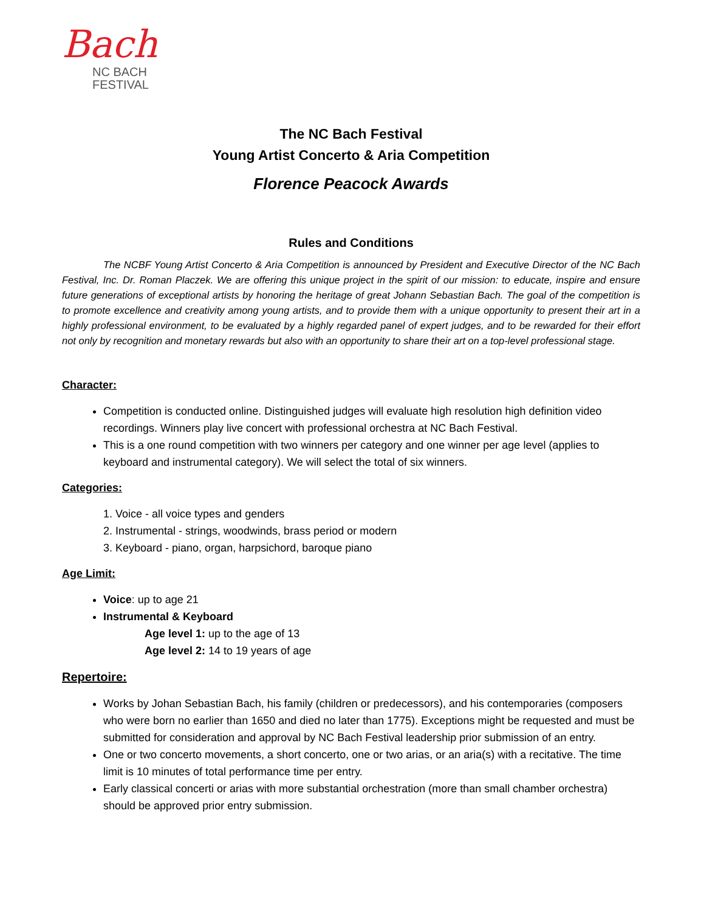Bach
NC BACH
FESTIVAL
The NC Bach Festival
Young Artist Concerto & Aria Competition
Florence Peacock Awards
Rules and Conditions
The NCBF Young Artist Concerto & Aria Competition is announced by President and Executive Director of the NC Bach Festival, Inc. Dr. Roman Placzek. We are offering this unique project in the spirit of our mission: to educate, inspire and ensure future generations of exceptional artists by honoring the heritage of great Johann Sebastian Bach. The goal of the competition is to promote excellence and creativity among young artists, and to provide them with a unique opportunity to present their art in a highly professional environment, to be evaluated by a highly regarded panel of expert judges, and to be rewarded for their effort not only by recognition and monetary rewards but also with an opportunity to share their art on a top-level professional stage.
Character:
Competition is conducted online. Distinguished judges will evaluate high resolution high definition video recordings. Winners play live concert with professional orchestra at NC Bach Festival.
This is a one round competition with two winners per category and one winner per age level (applies to keyboard and instrumental category). We will select the total of six winners.
Categories:
1. Voice - all voice types and genders
2. Instrumental - strings, woodwinds, brass period or modern
3. Keyboard - piano, organ, harpsichord, baroque piano
Age Limit:
Voice: up to age 21
Instrumental & Keyboard
Age level 1: up to the age of 13
Age level 2: 14 to 19 years of age
Repertoire:
Works by Johan Sebastian Bach, his family (children or predecessors), and his contemporaries (composers who were born no earlier than 1650 and died no later than 1775). Exceptions might be requested and must be submitted for consideration and approval by NC Bach Festival leadership prior submission of an entry.
One or two concerto movements, a short concerto, one or two arias, or an aria(s) with a recitative. The time limit is 10 minutes of total performance time per entry.
Early classical concerti or arias with more substantial orchestration (more than small chamber orchestra) should be approved prior entry submission.